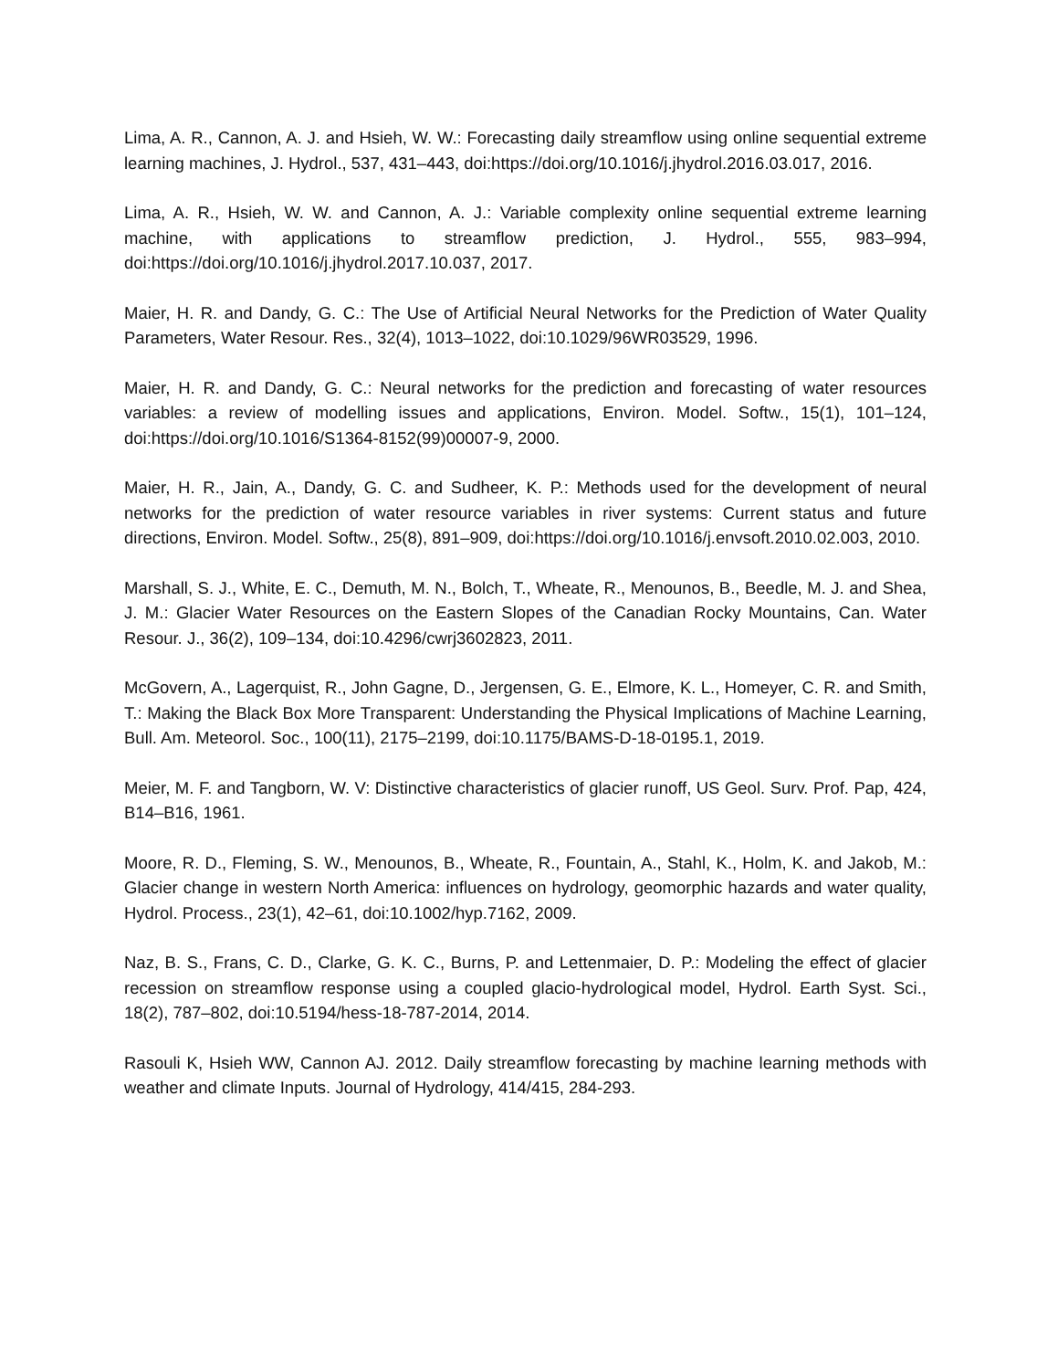Lima, A. R., Cannon, A. J. and Hsieh, W. W.: Forecasting daily streamflow using online sequential extreme learning machines, J. Hydrol., 537, 431–443, doi:https://doi.org/10.1016/j.jhydrol.2016.03.017, 2016.
Lima, A. R., Hsieh, W. W. and Cannon, A. J.: Variable complexity online sequential extreme learning machine, with applications to streamflow prediction, J. Hydrol., 555, 983–994, doi:https://doi.org/10.1016/j.jhydrol.2017.10.037, 2017.
Maier, H. R. and Dandy, G. C.: The Use of Artificial Neural Networks for the Prediction of Water Quality Parameters, Water Resour. Res., 32(4), 1013–1022, doi:10.1029/96WR03529, 1996.
Maier, H. R. and Dandy, G. C.: Neural networks for the prediction and forecasting of water resources variables: a review of modelling issues and applications, Environ. Model. Softw., 15(1), 101–124, doi:https://doi.org/10.1016/S1364-8152(99)00007-9, 2000.
Maier, H. R., Jain, A., Dandy, G. C. and Sudheer, K. P.: Methods used for the development of neural networks for the prediction of water resource variables in river systems: Current status and future directions, Environ. Model. Softw., 25(8), 891–909, doi:https://doi.org/10.1016/j.envsoft.2010.02.003, 2010.
Marshall, S. J., White, E. C., Demuth, M. N., Bolch, T., Wheate, R., Menounos, B., Beedle, M. J. and Shea, J. M.: Glacier Water Resources on the Eastern Slopes of the Canadian Rocky Mountains, Can. Water Resour. J., 36(2), 109–134, doi:10.4296/cwrj3602823, 2011.
McGovern, A., Lagerquist, R., John Gagne, D., Jergensen, G. E., Elmore, K. L., Homeyer, C. R. and Smith, T.: Making the Black Box More Transparent: Understanding the Physical Implications of Machine Learning, Bull. Am. Meteorol. Soc., 100(11), 2175–2199, doi:10.1175/BAMS-D-18-0195.1, 2019.
Meier, M. F. and Tangborn, W. V: Distinctive characteristics of glacier runoff, US Geol. Surv. Prof. Pap, 424, B14–B16, 1961.
Moore, R. D., Fleming, S. W., Menounos, B., Wheate, R., Fountain, A., Stahl, K., Holm, K. and Jakob, M.: Glacier change in western North America: influences on hydrology, geomorphic hazards and water quality, Hydrol. Process., 23(1), 42–61, doi:10.1002/hyp.7162, 2009.
Naz, B. S., Frans, C. D., Clarke, G. K. C., Burns, P. and Lettenmaier, D. P.: Modeling the effect of glacier recession on streamflow response using a coupled glacio-hydrological model, Hydrol. Earth Syst. Sci., 18(2), 787–802, doi:10.5194/hess-18-787-2014, 2014.
Rasouli K, Hsieh WW, Cannon AJ. 2012. Daily streamflow forecasting by machine learning methods with weather and climate Inputs. Journal of Hydrology, 414/415, 284-293.